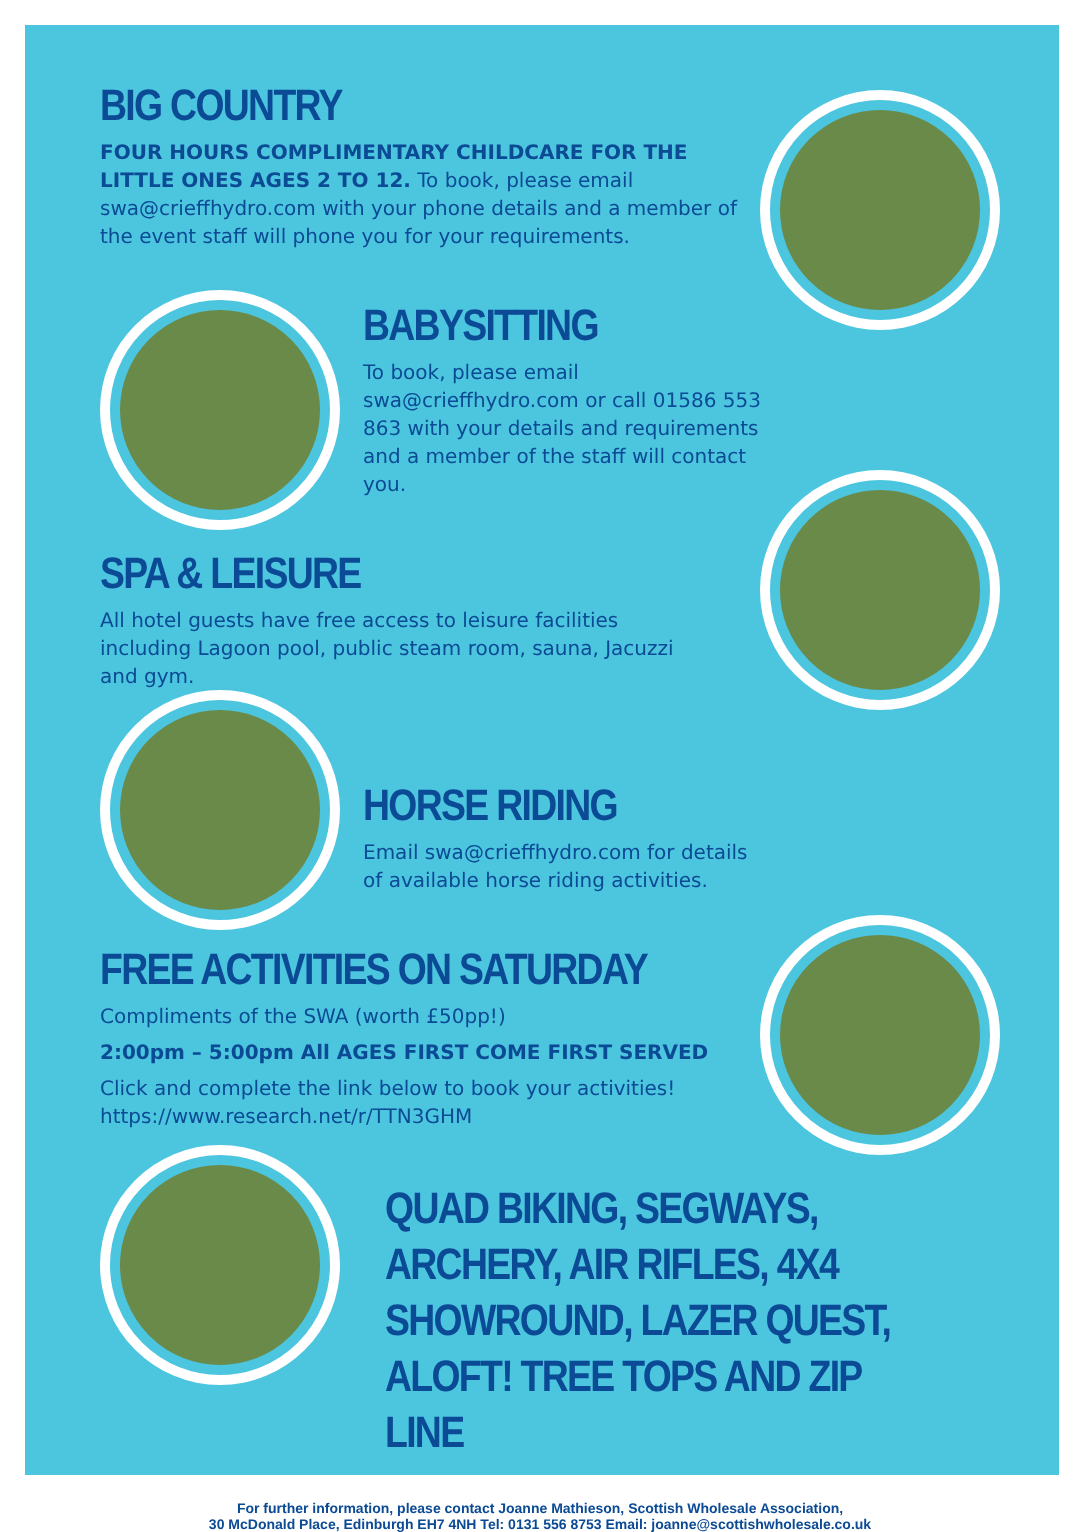BIG COUNTRY
FOUR HOURS COMPLIMENTARY CHILDCARE FOR THE LITTLE ONES AGES 2 TO 12. To book, please email swa@crieffhydro.com with your phone details and a member of the event staff will phone you for your requirements.
BABYSITTING
To book, please email swa@crieffhydro.com or call 01586 553 863 with your details and requirements and a member of the staff will contact you.
SPA & LEISURE
All hotel guests have free access to leisure facilities including Lagoon pool, public steam room, sauna, Jacuzzi and gym.
HORSE RIDING
Email swa@crieffhydro.com for details of available horse riding activities.
FREE ACTIVITIES ON SATURDAY
Compliments of the SWA (worth £50pp!)
2:00pm – 5:00pm All AGES FIRST COME FIRST SERVED
Click and complete the link below to book your activities!
https://www.research.net/r/TTN3GHM
QUAD BIKING, SEGWAYS, ARCHERY, AIR RIFLES, 4X4 SHOWROUND, LAZER QUEST, ALOFT! TREE TOPS AND ZIP LINE
For further information, please contact Joanne Mathieson, Scottish Wholesale Association,
30 McDonald Place, Edinburgh EH7 4NH Tel: 0131 556 8753 Email: joanne@scottishwholesale.co.uk